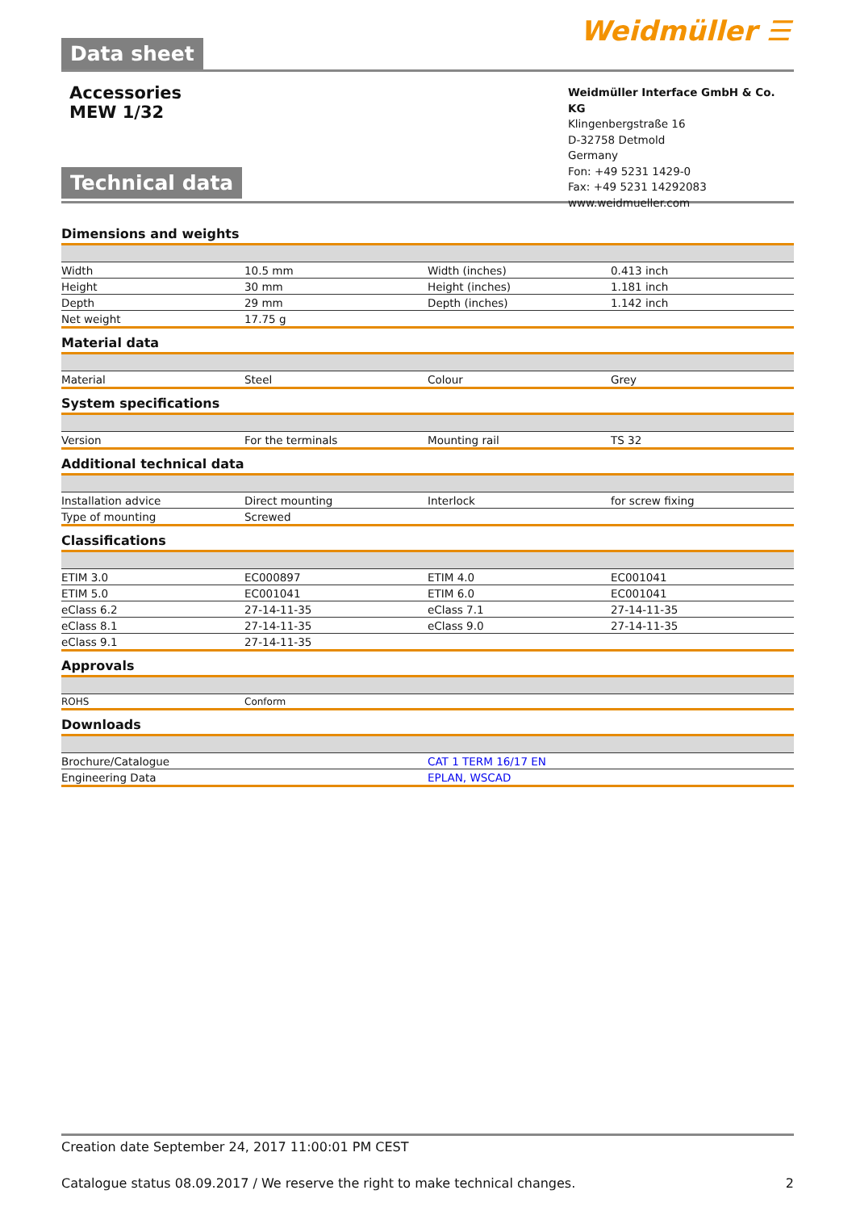Data sheet
Weidmüller ☰
Accessories
MEW 1/32
Technical data
Weidmüller Interface GmbH & Co. KG
Klingenbergstraße 16
D-32758 Detmold
Germany
Fon: +49 5231 1429-0
Fax: +49 5231 14292083
www.weidmueller.com
Dimensions and weights
| Width | 10.5 mm | | Width (inches) | 0.413 inch |
| Height | 30 mm | | Height (inches) | 1.181 inch |
| Depth | 29 mm | | Depth (inches) | 1.142 inch |
| Net weight | 17.75 g | | | |
Material data
| Material | Steel | | Colour | Grey |
System specifications
| Version | For the terminals | | Mounting rail | TS 32 |
Additional technical data
| Installation advice | Direct mounting | | Interlock | for screw fixing |
| Type of mounting | Screwed | | | |
Classifications
| ETIM 3.0 | EC000897 | | ETIM 4.0 | EC001041 |
| ETIM 5.0 | EC001041 | | ETIM 6.0 | EC001041 |
| eClass 6.2 | 27-14-11-35 | | eClass 7.1 | 27-14-11-35 |
| eClass 8.1 | 27-14-11-35 | | eClass 9.0 | 27-14-11-35 |
| eClass 9.1 | 27-14-11-35 | | | |
Approvals
| ROHS | Conform | | | |
Downloads
| Brochure/Catalogue | CAT 1 TERM 16/17 EN |
| Engineering Data | EPLAN, WSCAD |
Creation date September 24, 2017 11:00:01 PM CEST
Catalogue status 08.09.2017 / We reserve the right to make technical changes. 2